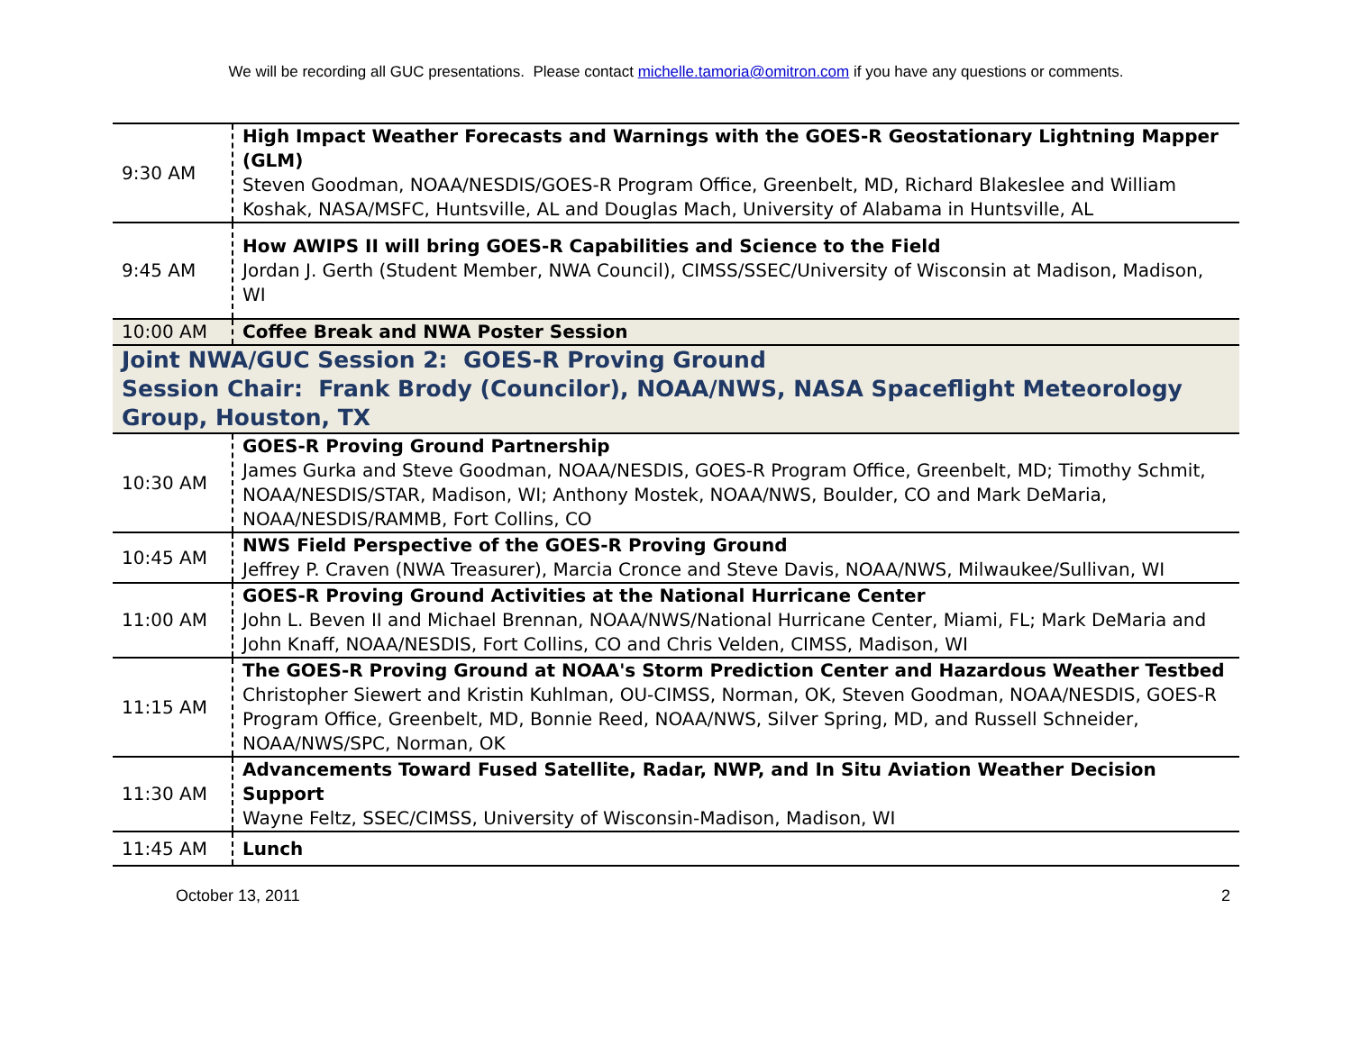We will be recording all GUC presentations. Please contact michelle.tamoria@omitron.com if you have any questions or comments.
| 9:30 AM | High Impact Weather Forecasts and Warnings with the GOES-R Geostationary Lightning Mapper (GLM) Steven Goodman, NOAA/NESDIS/GOES-R Program Office, Greenbelt, MD, Richard Blakeslee and William Koshak, NASA/MSFC, Huntsville, AL and Douglas Mach, University of Alabama in Huntsville, AL |
| 9:45 AM | How AWIPS II will bring GOES-R Capabilities and Science to the Field Jordan J. Gerth (Student Member, NWA Council), CIMSS/SSEC/University of Wisconsin at Madison, Madison, WI |
| 10:00 AM | Coffee Break and NWA Poster Session |
| Joint NWA/GUC Session 2: GOES-R Proving Ground Session Chair: Frank Brody (Councilor), NOAA/NWS, NASA Spaceflight Meteorology Group, Houston, TX | |
| 10:30 AM | GOES-R Proving Ground Partnership James Gurka and Steve Goodman, NOAA/NESDIS, GOES-R Program Office, Greenbelt, MD; Timothy Schmit, NOAA/NESDIS/STAR, Madison, WI; Anthony Mostek, NOAA/NWS, Boulder, CO and Mark DeMaria, NOAA/NESDIS/RAMMB, Fort Collins, CO |
| 10:45 AM | NWS Field Perspective of the GOES-R Proving Ground Jeffrey P. Craven (NWA Treasurer), Marcia Cronce and Steve Davis, NOAA/NWS, Milwaukee/Sullivan, WI |
| 11:00 AM | GOES-R Proving Ground Activities at the National Hurricane Center John L. Beven II and Michael Brennan, NOAA/NWS/National Hurricane Center, Miami, FL; Mark DeMaria and John Knaff, NOAA/NESDIS, Fort Collins, CO and Chris Velden, CIMSS, Madison, WI |
| 11:15 AM | The GOES-R Proving Ground at NOAA's Storm Prediction Center and Hazardous Weather Testbed Christopher Siewert and Kristin Kuhlman, OU-CIMSS, Norman, OK, Steven Goodman, NOAA/NESDIS, GOES-R Program Office, Greenbelt, MD, Bonnie Reed, NOAA/NWS, Silver Spring, MD, and Russell Schneider, NOAA/NWS/SPC, Norman, OK |
| 11:30 AM | Advancements Toward Fused Satellite, Radar, NWP, and In Situ Aviation Weather Decision Support Wayne Feltz, SSEC/CIMSS, University of Wisconsin-Madison, Madison, WI |
| 11:45 AM | Lunch |
October 13, 2011 2